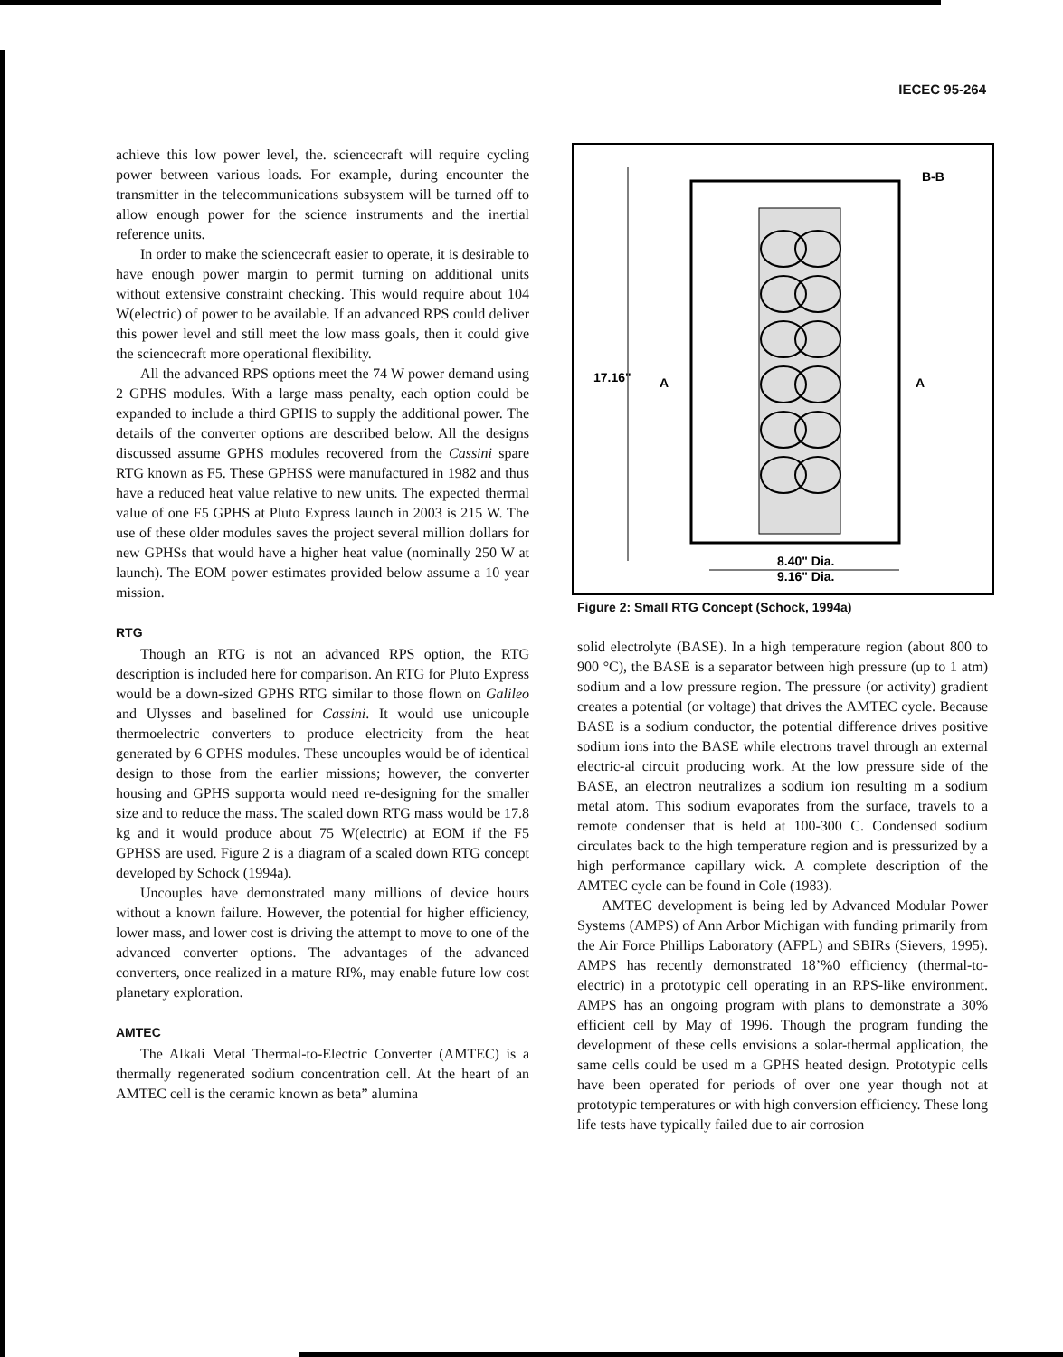IECEC 95-264
achieve this low power level, the. sciencecraft will require cycling power between various loads. For example, during encounter the transmitter in the telecommunications subsystem will be turned off to allow enough power for the science instruments and the inertial reference units.
In order to make the sciencecraft easier to operate, it is desirable to have enough power margin to permit turning on additional units without extensive constraint checking. This would require about 104 W(electric) of power to be available. If an advanced RPS could deliver this power level and still meet the low mass goals, then it could give the sciencecraft more operational flexibility.
All the advanced RPS options meet the 74 W power demand using 2 GPHS modules. With a large mass penalty, each option could be expanded to include a third GPHS to supply the additional power. The details of the converter options are described below. All the designs discussed assume GPHS modules recovered from the Cassini spare RTG known as F5. These GPHSS were manufactured in 1982 and thus have a reduced heat value relative to new units. The expected thermal value of one F5 GPHS at Pluto Express launch in 2003 is 215 W. The use of these older modules saves the project several million dollars for new GPHSs that would have a higher heat value (nominally 250 W at launch). The EOM power estimates provided below assume a 10 year mission.
RTG
Though an RTG is not an advanced RPS option, the RTG description is included here for comparison. An RTG for Pluto Express would be a down-sized GPHS RTG similar to those flown on Galileo and Ulysses and baselined for Cassini. It would use unicouple thermoelectric converters to produce electricity from the heat generated by 6 GPHS modules. These uncouples would be of identical design to those from the earlier missions; however, the converter housing and GPHS supporta would need re-designing for the smaller size and to reduce the mass. The scaled down RTG mass would be 17.8 kg and it would produce about 75 W(electric) at EOM if the F5 GPHSS are used. Figure 2 is a diagram of a scaled down RTG concept developed by Schock (1994a).
Uncouples have demonstrated many millions of device hours without a known failure. However, the potential for higher efficiency, lower mass, and lower cost is driving the attempt to move to one of the advanced converter options. The advantages of the advanced converters, once realized in a mature RI%, may enable future low cost planetary exploration.
AMTEC
The Alkali Metal Thermal-to-Electric Converter (AMTEC) is a thermally regenerated sodium concentration cell. At the heart of an AMTEC cell is the ceramic known as beta” alumina
B-B
17.16"
A
A
8.40" Dia.
9.16" Dia.
Figure 2: Small RTG Concept (Schock, 1994a)
solid electrolyte (BASE). In a high temperature region (about 800 to 900 °C), the BASE is a separator between high pressure (up to 1 atm) sodium and a low pressure region. The pressure (or activity) gradient creates a potential (or voltage) that drives the AMTEC cycle. Because BASE is a sodium conductor, the potential difference drives positive sodium ions into the BASE while electrons travel through an external electric-al circuit producing work. At the low pressure side of the BASE, an electron neutralizes a sodium ion resulting m a sodium metal atom. This sodium evaporates from the surface, travels to a remote condenser that is held at 100-300 C. Condensed sodium circulates back to the high temperature region and is pressurized by a high performance capillary wick. A complete description of the AMTEC cycle can be found in Cole (1983).
AMTEC development is being led by Advanced Modular Power Systems (AMPS) of Ann Arbor Michigan with funding primarily from the Air Force Phillips Laboratory (AFPL) and SBIRs (Sievers, 1995). AMPS has recently demonstrated 18’%0 efficiency (thermal-to-electric) in a prototypic cell operating in an RPS-like environment. AMPS has an ongoing program with plans to demonstrate a 30% efficient cell by May of 1996. Though the program funding the development of these cells envisions a solar-thermal application, the same cells could be used m a GPHS heated design. Prototypic cells have been operated for periods of over one year though not at prototypic temperatures or with high conversion efficiency. These long life tests have typically failed due to air corrosion